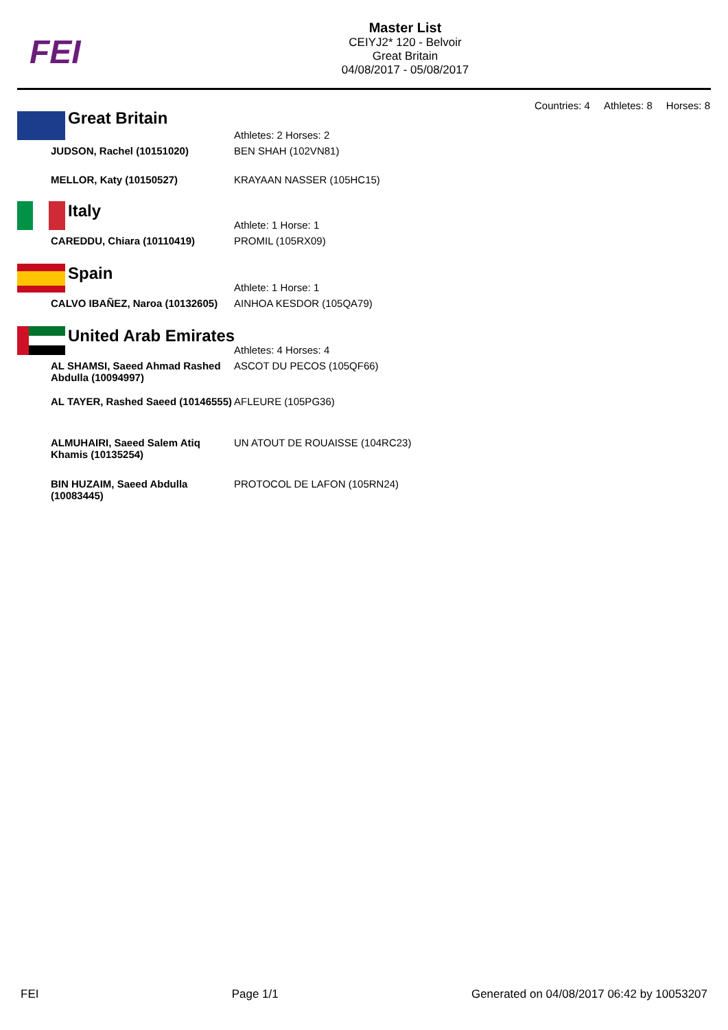FEI
Master List
CEIYJ2* 120 - Belvoir
Great Britain
04/08/2017 - 05/08/2017
Countries: 4 Athletes: 8 Horses: 8
Great Britain
| | Athletes: 2 Horses: 2 |
| JUDSON, Rachel (10151020) | BEN SHAH (102VN81) |
| MELLOR, Katy (10150527) | KRAYAAN NASSER (105HC15) |
Italy
| | Athlete: 1 Horse: 1 |
| CAREDDU, Chiara (10110419) | PROMIL (105RX09) |
Spain
| | Athlete: 1 Horse: 1 |
| CALVO IBAÑEZ, Naroa (10132605) | AINHOA KESDOR (105QA79) |
United Arab Emirates
| | Athletes: 4 Horses: 4 |
| AL SHAMSI, Saeed Ahmad Rashed Abdulla (10094997) | ASCOT DU PECOS (105QF66) |
| AL TAYER, Rashed Saeed (10146555) | AFLEURE (105PG36) |
| ALMUHAIRI, Saeed Salem Atiq Khamis (10135254) | UN ATOUT DE ROUAISSE (104RC23) |
| BIN HUZAIM, Saeed Abdulla (10083445) | PROTOCOL DE LAFON (105RN24) |
FEI Page 1/1 Generated on 04/08/2017 06:42 by 10053207